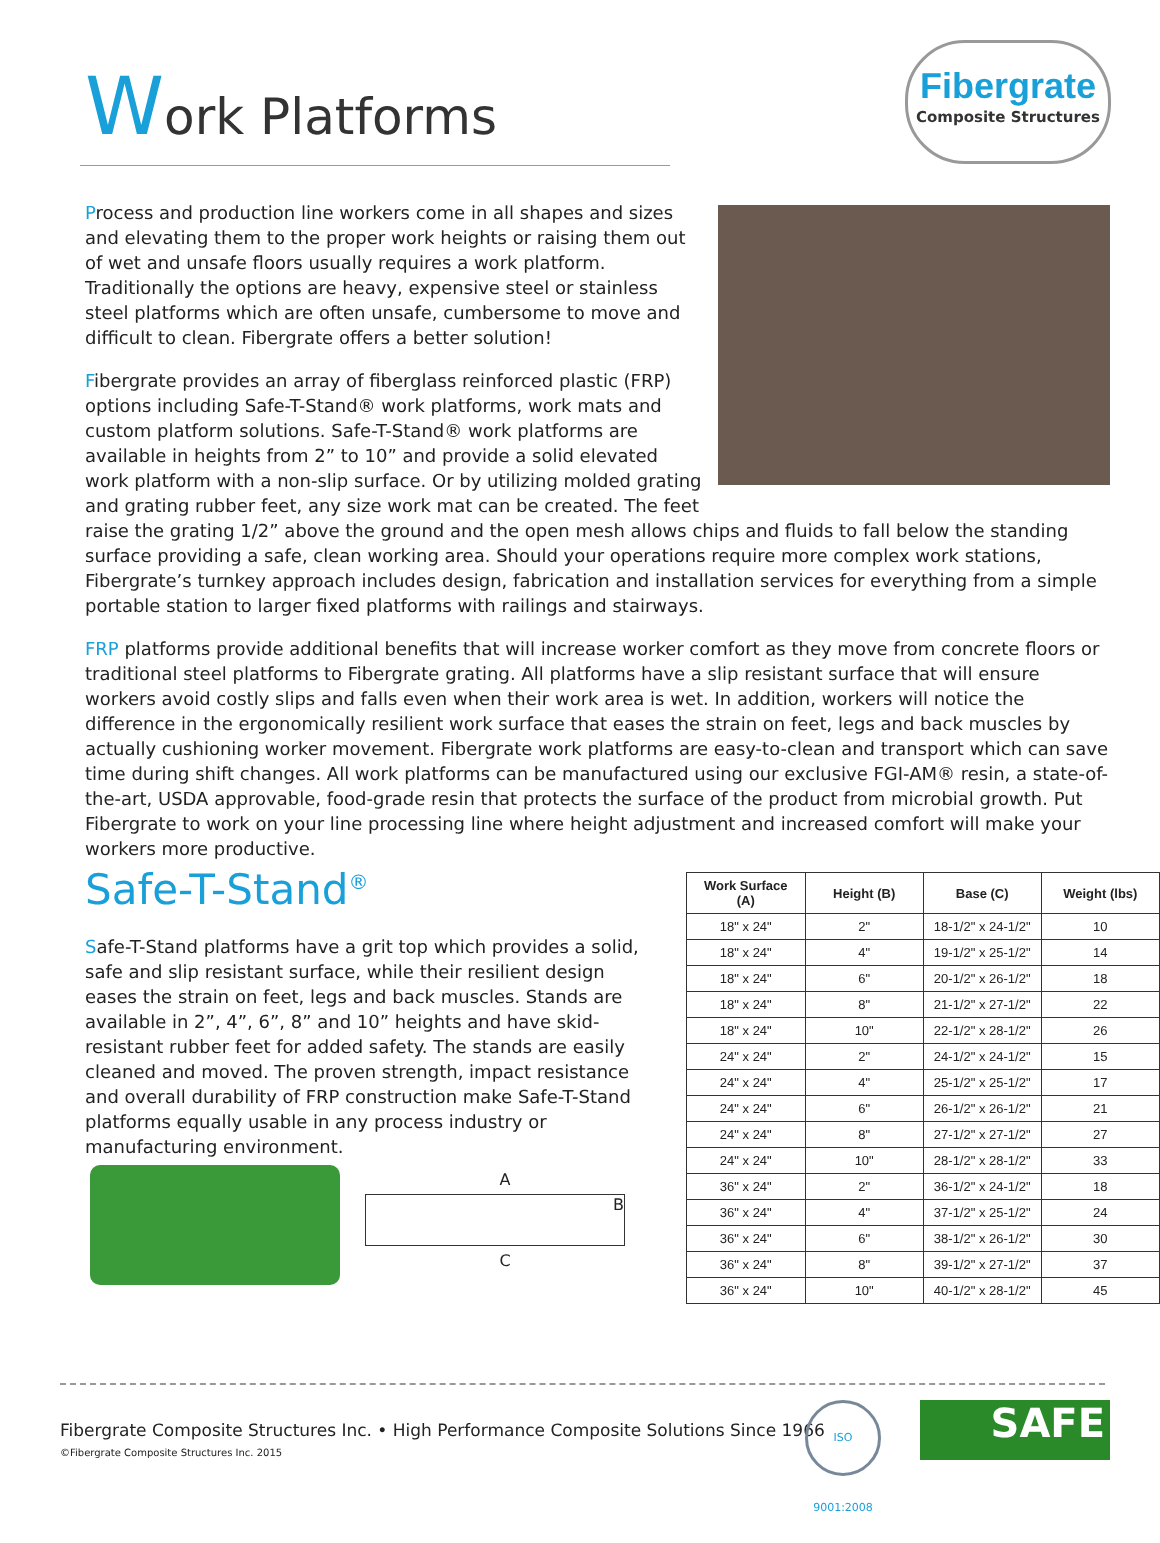Work Platforms
Fibergrate
Composite Structures
Process and production line workers come in all shapes and sizes and elevating them to the proper work heights or raising them out of wet and unsafe floors usually requires a work platform. Traditionally the options are heavy, expensive steel or stainless steel platforms which are often unsafe, cumbersome to move and difficult to clean. Fibergrate offers a better solution!
Fibergrate provides an array of fiberglass reinforced plastic (FRP) options including Safe-T-Stand® work platforms, work mats and custom platform solutions. Safe-T-Stand® work platforms are available in heights from 2” to 10” and provide a solid elevated work platform with a non-slip surface. Or by utilizing molded grating and grating rubber feet, any size work mat can be created. The feet raise the grating 1/2” above the ground and the open mesh allows chips and fluids to fall below the standing surface providing a safe, clean working area. Should your operations require more complex work stations, Fibergrate’s turnkey approach includes design, fabrication and installation services for everything from a simple portable station to larger fixed platforms with railings and stairways.
FRP platforms provide additional benefits that will increase worker comfort as they move from concrete floors or traditional steel platforms to Fibergrate grating. All platforms have a slip resistant surface that will ensure workers avoid costly slips and falls even when their work area is wet. In addition, workers will notice the difference in the ergonomically resilient work surface that eases the strain on feet, legs and back muscles by actually cushioning worker movement. Fibergrate work platforms are easy-to-clean and transport which can save time during shift changes. All work platforms can be manufactured using our exclusive FGI-AM® resin, a state-of-the-art, USDA approvable, food-grade resin that protects the surface of the product from microbial growth. Put Fibergrate to work on your line processing line where height adjustment and increased comfort will make your workers more productive.
Safe-T-Stand<sup>®</sup>
Safe-T-Stand platforms have a grit top which provides a solid, safe and slip resistant surface, while their resilient design eases the strain on feet, legs and back muscles. Stands are available in 2”, 4”, 6”, 8” and 10” heights and have skid-resistant rubber feet for added safety. The stands are easily cleaned and moved. The proven strength, impact resistance and overall durability of FRP construction make Safe-T-Stand platforms equally usable in any process industry or manufacturing environment.
A
B
C
| Work Surface (A) | Height (B) | Base (C) | Weight (lbs) |
| --- | --- | --- | --- |
| 18" x 24" | 2" | 18-1/2" x 24-1/2" | 10 |
| 18" x 24" | 4" | 19-1/2" x 25-1/2" | 14 |
| 18" x 24" | 6" | 20-1/2" x 26-1/2" | 18 |
| 18" x 24" | 8" | 21-1/2" x 27-1/2" | 22 |
| 18" x 24" | 10" | 22-1/2" x 28-1/2" | 26 |
| 24" x 24" | 2" | 24-1/2" x 24-1/2" | 15 |
| 24" x 24" | 4" | 25-1/2" x 25-1/2" | 17 |
| 24" x 24" | 6" | 26-1/2" x 26-1/2" | 21 |
| 24" x 24" | 8" | 27-1/2" x 27-1/2" | 27 |
| 24" x 24" | 10" | 28-1/2" x 28-1/2" | 33 |
| 36" x 24" | 2" | 36-1/2" x 24-1/2" | 18 |
| 36" x 24" | 4" | 37-1/2" x 25-1/2" | 24 |
| 36" x 24" | 6" | 38-1/2" x 26-1/2" | 30 |
| 36" x 24" | 8" | 39-1/2" x 27-1/2" | 37 |
| 36" x 24" | 10" | 40-1/2" x 28-1/2" | 45 |
Fibergrate Composite Structures Inc. • High Performance Composite Solutions Since 1966
©Fibergrate Composite Structures Inc. 2015
ISO 9001:2008 SAFE